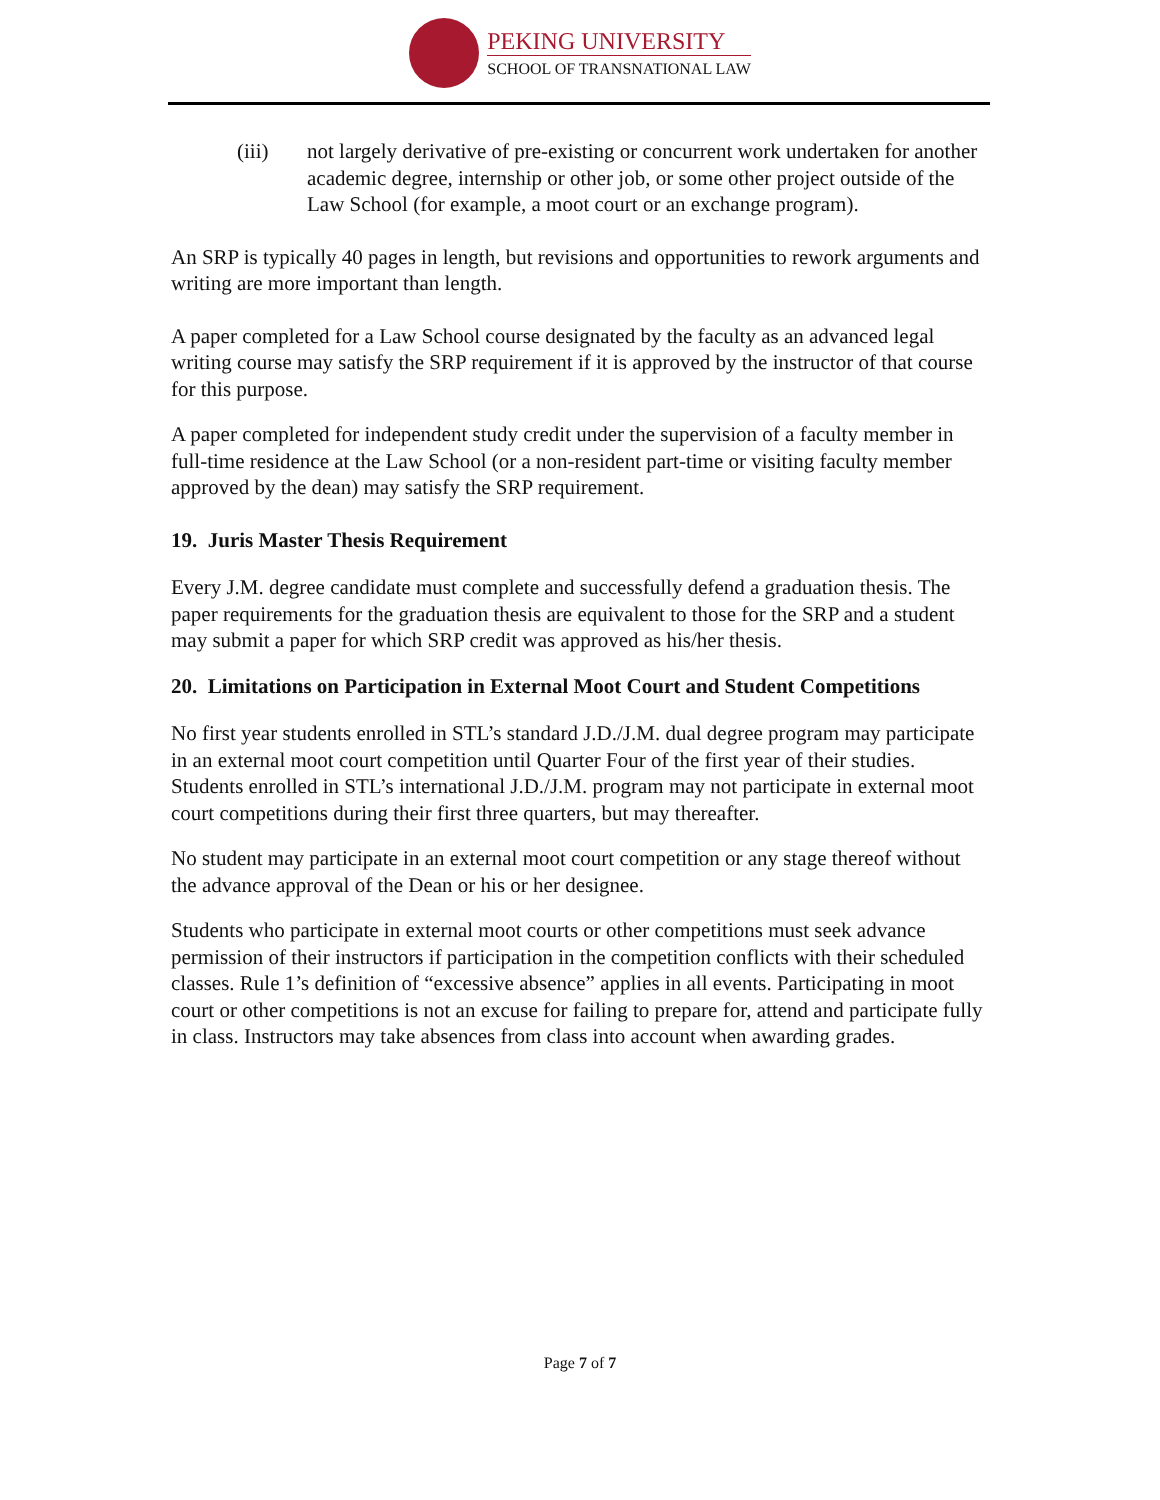PEKING UNIVERSITY
SCHOOL OF TRANSNATIONAL LAW
(iii) not largely derivative of pre-existing or concurrent work undertaken for another academic degree, internship or other job, or some other project outside of the Law School (for example, a moot court or an exchange program).
An SRP is typically 40 pages in length, but revisions and opportunities to rework arguments and writing are more important than length.
A paper completed for a Law School course designated by the faculty as an advanced legal writing course may satisfy the SRP requirement if it is approved by the instructor of that course for this purpose.
A paper completed for independent study credit under the supervision of a faculty member in full-time residence at the Law School (or a non-resident part-time or visiting faculty member approved by the dean) may satisfy the SRP requirement.
19. Juris Master Thesis Requirement
Every J.M. degree candidate must complete and successfully defend a graduation thesis. The paper requirements for the graduation thesis are equivalent to those for the SRP and a student may submit a paper for which SRP credit was approved as his/her thesis.
20. Limitations on Participation in External Moot Court and Student Competitions
No first year students enrolled in STL’s standard J.D./J.M. dual degree program may participate in an external moot court competition until Quarter Four of the first year of their studies. Students enrolled in STL’s international J.D./J.M. program may not participate in external moot court competitions during their first three quarters, but may thereafter.
No student may participate in an external moot court competition or any stage thereof without the advance approval of the Dean or his or her designee.
Students who participate in external moot courts or other competitions must seek advance permission of their instructors if participation in the competition conflicts with their scheduled classes. Rule 1’s definition of “excessive absence” applies in all events. Participating in moot court or other competitions is not an excuse for failing to prepare for, attend and participate fully in class. Instructors may take absences from class into account when awarding grades.
Page 7 of 7